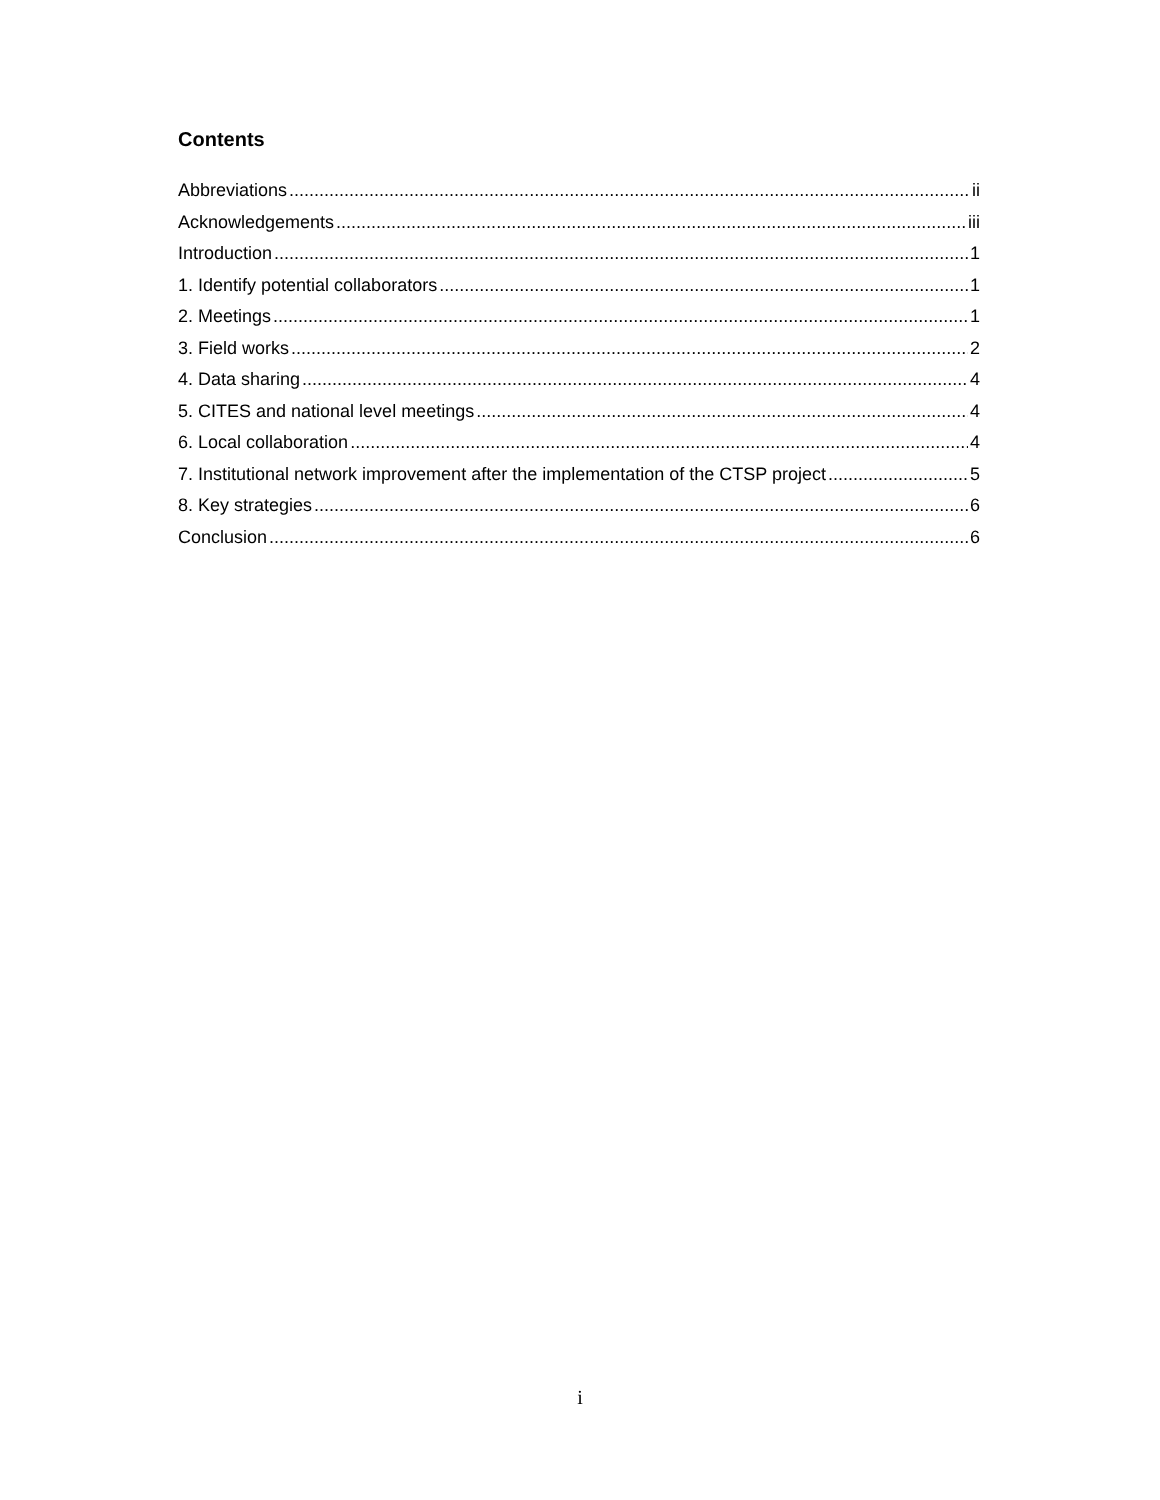Contents
Abbreviations ii
Acknowledgements iii
Introduction 1
1. Identify potential collaborators 1
2. Meetings 1
3. Field works 2
4. Data sharing 4
5. CITES and national level meetings 4
6. Local collaboration 4
7. Institutional network improvement after the implementation of the CTSP project 5
8. Key strategies 6
Conclusion 6
i